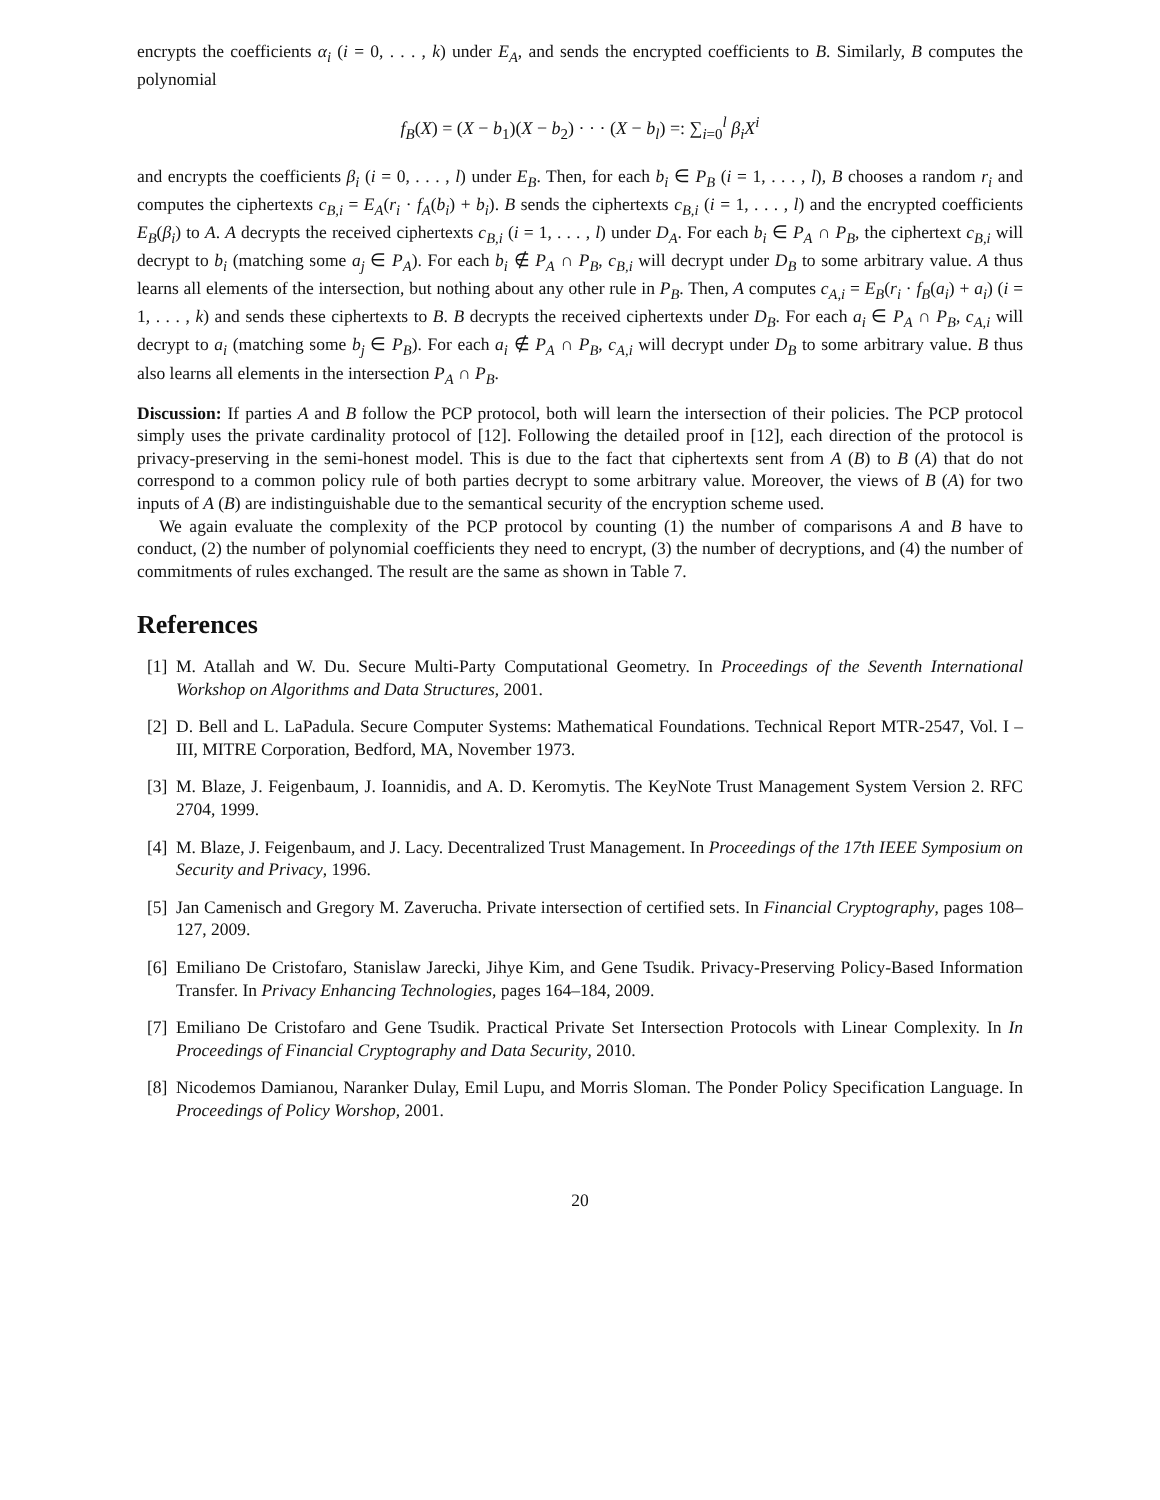encrypts the coefficients α<sub>i</sub> (i = 0, . . . , k) under E<sub>A</sub>, and sends the encrypted coefficients to B. Similarly, B computes the polynomial
f<sub>B</sub>(X) = (X − b<sub>1</sub>)(X − b<sub>2</sub>) · · · (X − b<sub>l</sub>) =: ∑<sub>i=0</sub><sup>l</sup> β<sub>i</sub>X<sup>i</sup>
and encrypts the coefficients β<sub>i</sub> (i = 0, . . . , l) under E<sub>B</sub>. Then, for each b<sub>i</sub> ∈ P<sub>B</sub> (i = 1, . . . , l), B chooses a random r<sub>i</sub> and computes the ciphertexts c<sub>B,i</sub> = E<sub>A</sub>(r<sub>i</sub> · f<sub>A</sub>(b<sub>i</sub>) + b<sub>i</sub>). B sends the ciphertexts c<sub>B,i</sub> (i = 1, . . . , l) and the encrypted coefficients E<sub>B</sub>(β<sub>i</sub>) to A. A decrypts the received ciphertexts c<sub>B,i</sub> (i = 1, . . . , l) under D<sub>A</sub>. For each b<sub>i</sub> ∈ P<sub>A</sub> ∩ P<sub>B</sub>, the ciphertext c<sub>B,i</sub> will decrypt to b<sub>i</sub> (matching some a<sub>j</sub> ∈ P<sub>A</sub>). For each b<sub>i</sub> ∉ P<sub>A</sub> ∩ P<sub>B</sub>, c<sub>B,i</sub> will decrypt under D<sub>B</sub> to some arbitrary value. A thus learns all elements of the intersection, but nothing about any other rule in P<sub>B</sub>. Then, A computes c<sub>A,i</sub> = E<sub>B</sub>(r<sub>i</sub> · f<sub>B</sub>(a<sub>i</sub>) + a<sub>i</sub>) (i = 1, . . . , k) and sends these ciphertexts to B. B decrypts the received ciphertexts under D<sub>B</sub>. For each a<sub>i</sub> ∈ P<sub>A</sub> ∩ P<sub>B</sub>, c<sub>A,i</sub> will decrypt to a<sub>i</sub> (matching some b<sub>j</sub> ∈ P<sub>B</sub>). For each a<sub>i</sub> ∉ P<sub>A</sub> ∩ P<sub>B</sub>, c<sub>A,i</sub> will decrypt under D<sub>B</sub> to some arbitrary value. B thus also learns all elements in the intersection P<sub>A</sub> ∩ P<sub>B</sub>.
Discussion: If parties A and B follow the PCP protocol, both will learn the intersection of their policies. The PCP protocol simply uses the private cardinality protocol of [12]. Following the detailed proof in [12], each direction of the protocol is privacy-preserving in the semi-honest model. This is due to the fact that ciphertexts sent from A (B) to B (A) that do not correspond to a common policy rule of both parties decrypt to some arbitrary value. Moreover, the views of B (A) for two inputs of A (B) are indistinguishable due to the semantical security of the encryption scheme used.
We again evaluate the complexity of the PCP protocol by counting (1) the number of comparisons A and B have to conduct, (2) the number of polynomial coefficients they need to encrypt, (3) the number of decryptions, and (4) the number of commitments of rules exchanged. The result are the same as shown in Table 7.
References
[1] M. Atallah and W. Du. Secure Multi-Party Computational Geometry. In Proceedings of the Seventh International Workshop on Algorithms and Data Structures, 2001.
[2] D. Bell and L. LaPadula. Secure Computer Systems: Mathematical Foundations. Technical Report MTR-2547, Vol. I – III, MITRE Corporation, Bedford, MA, November 1973.
[3] M. Blaze, J. Feigenbaum, J. Ioannidis, and A. D. Keromytis. The KeyNote Trust Management System Version 2. RFC 2704, 1999.
[4] M. Blaze, J. Feigenbaum, and J. Lacy. Decentralized Trust Management. In Proceedings of the 17th IEEE Symposium on Security and Privacy, 1996.
[5] Jan Camenisch and Gregory M. Zaverucha. Private intersection of certified sets. In Financial Cryptography, pages 108–127, 2009.
[6] Emiliano De Cristofaro, Stanislaw Jarecki, Jihye Kim, and Gene Tsudik. Privacy-Preserving Policy-Based Information Transfer. In Privacy Enhancing Technologies, pages 164–184, 2009.
[7] Emiliano De Cristofaro and Gene Tsudik. Practical Private Set Intersection Protocols with Linear Complexity. In In Proceedings of Financial Cryptography and Data Security, 2010.
[8] Nicodemos Damianou, Naranker Dulay, Emil Lupu, and Morris Sloman. The Ponder Policy Specification Language. In Proceedings of Policy Worshop, 2001.
20